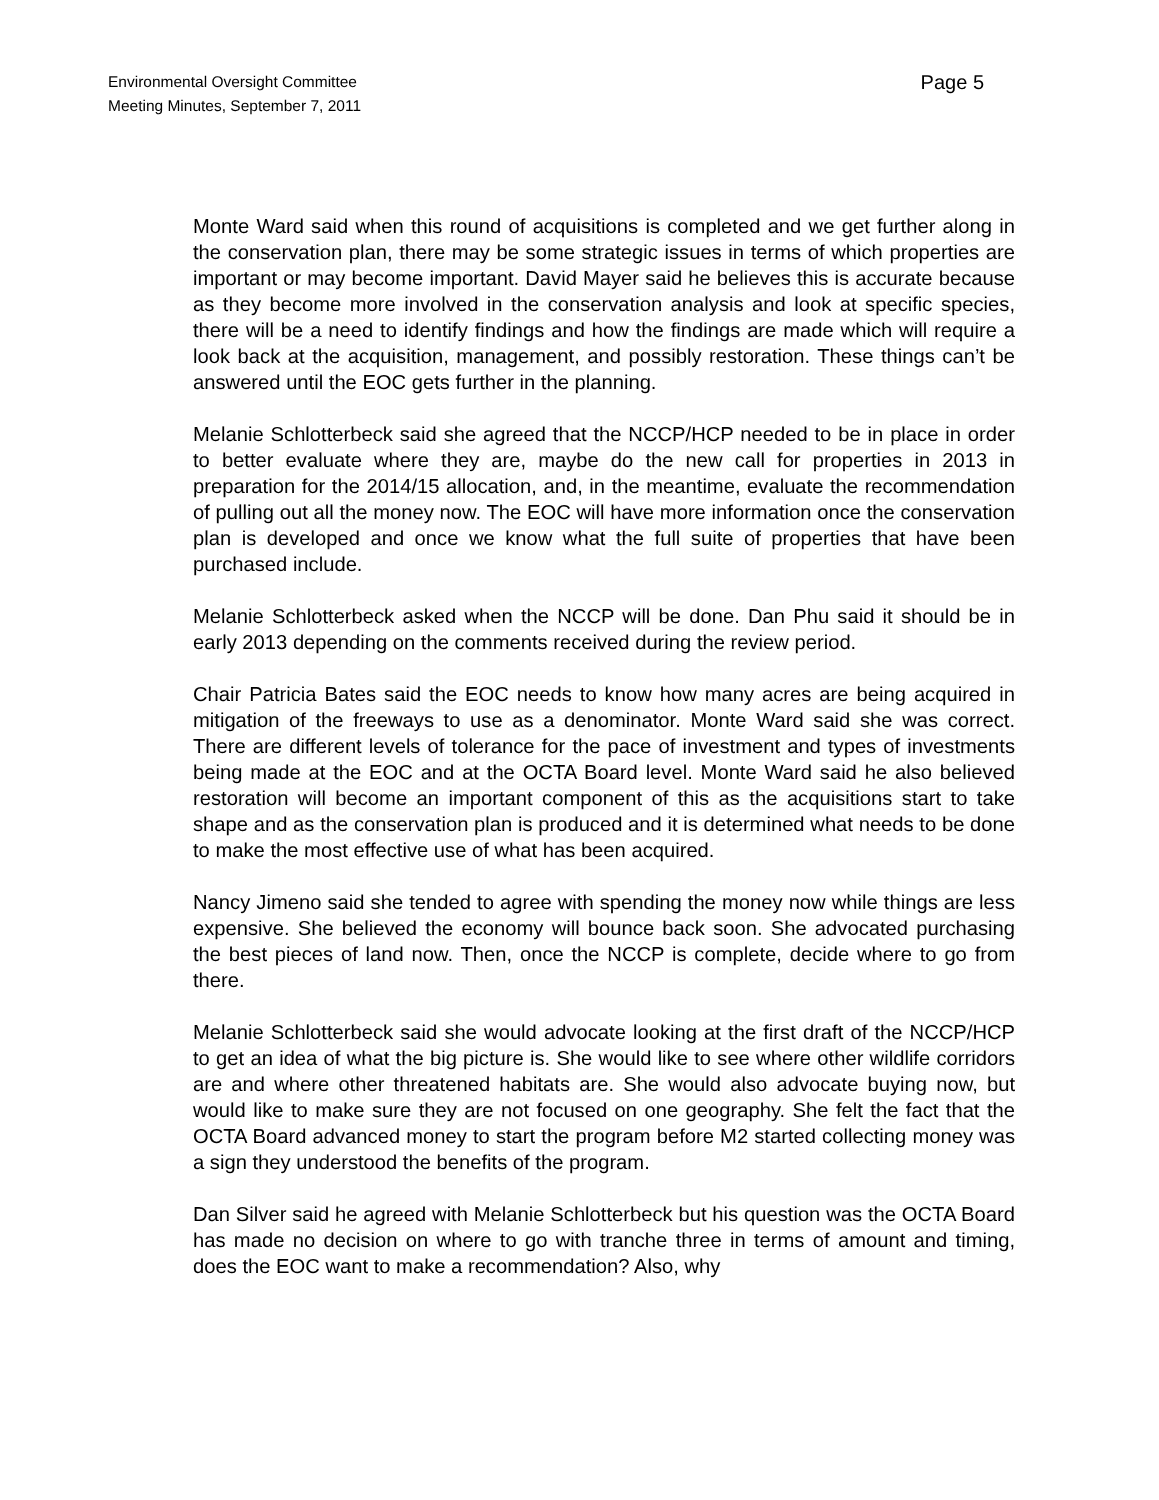Environmental Oversight Committee
Meeting Minutes, September 7, 2011
Page 5
Monte Ward said when this round of acquisitions is completed and we get further along in the conservation plan, there may be some strategic issues in terms of which properties are important or may become important. David Mayer said he believes this is accurate because as they become more involved in the conservation analysis and look at specific species, there will be a need to identify findings and how the findings are made which will require a look back at the acquisition, management, and possibly restoration. These things can’t be answered until the EOC gets further in the planning.
Melanie Schlotterbeck said she agreed that the NCCP/HCP needed to be in place in order to better evaluate where they are, maybe do the new call for properties in 2013 in preparation for the 2014/15 allocation, and, in the meantime, evaluate the recommendation of pulling out all the money now. The EOC will have more information once the conservation plan is developed and once we know what the full suite of properties that have been purchased include.
Melanie Schlotterbeck asked when the NCCP will be done. Dan Phu said it should be in early 2013 depending on the comments received during the review period.
Chair Patricia Bates said the EOC needs to know how many acres are being acquired in mitigation of the freeways to use as a denominator. Monte Ward said she was correct. There are different levels of tolerance for the pace of investment and types of investments being made at the EOC and at the OCTA Board level. Monte Ward said he also believed restoration will become an important component of this as the acquisitions start to take shape and as the conservation plan is produced and it is determined what needs to be done to make the most effective use of what has been acquired.
Nancy Jimeno said she tended to agree with spending the money now while things are less expensive. She believed the economy will bounce back soon. She advocated purchasing the best pieces of land now. Then, once the NCCP is complete, decide where to go from there.
Melanie Schlotterbeck said she would advocate looking at the first draft of the NCCP/HCP to get an idea of what the big picture is. She would like to see where other wildlife corridors are and where other threatened habitats are. She would also advocate buying now, but would like to make sure they are not focused on one geography. She felt the fact that the OCTA Board advanced money to start the program before M2 started collecting money was a sign they understood the benefits of the program.
Dan Silver said he agreed with Melanie Schlotterbeck but his question was the OCTA Board has made no decision on where to go with tranche three in terms of amount and timing, does the EOC want to make a recommendation? Also, why